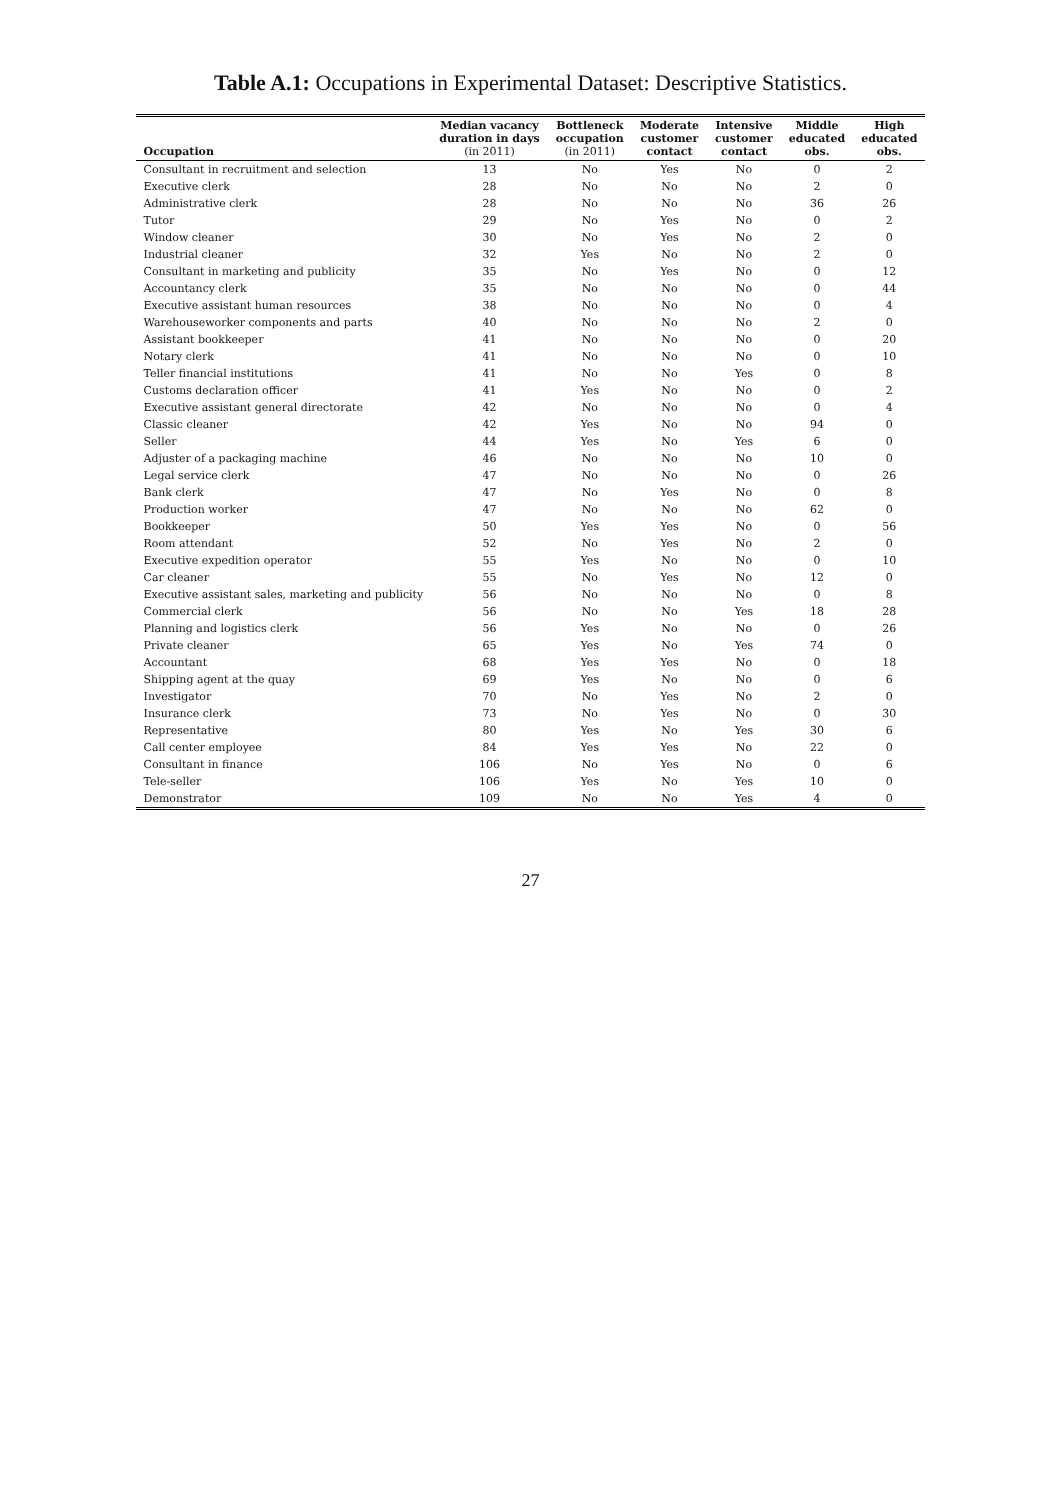Table A.1: Occupations in Experimental Dataset: Descriptive Statistics.
| Occupation | Median vacancy duration in days (in 2011) | Bottleneck occupation (in 2011) | Moderate customer contact | Intensive customer contact | Middle educated obs. | High educated obs. |
| --- | --- | --- | --- | --- | --- | --- |
| Consultant in recruitment and selection | 13 | No | Yes | No | 0 | 2 |
| Executive clerk | 28 | No | No | No | 2 | 0 |
| Administrative clerk | 28 | No | No | No | 36 | 26 |
| Tutor | 29 | No | Yes | No | 0 | 2 |
| Window cleaner | 30 | No | Yes | No | 2 | 0 |
| Industrial cleaner | 32 | Yes | No | No | 2 | 0 |
| Consultant in marketing and publicity | 35 | No | Yes | No | 0 | 12 |
| Accountancy clerk | 35 | No | No | No | 0 | 44 |
| Executive assistant human resources | 38 | No | No | No | 0 | 4 |
| Warehouseworker components and parts | 40 | No | No | No | 2 | 0 |
| Assistant bookkeeper | 41 | No | No | No | 0 | 20 |
| Notary clerk | 41 | No | No | No | 0 | 10 |
| Teller financial institutions | 41 | No | No | Yes | 0 | 8 |
| Customs declaration officer | 41 | Yes | No | No | 0 | 2 |
| Executive assistant general directorate | 42 | No | No | No | 0 | 4 |
| Classic cleaner | 42 | Yes | No | No | 94 | 0 |
| Seller | 44 | Yes | No | Yes | 6 | 0 |
| Adjuster of a packaging machine | 46 | No | No | No | 10 | 0 |
| Legal service clerk | 47 | No | No | No | 0 | 26 |
| Bank clerk | 47 | No | Yes | No | 0 | 8 |
| Production worker | 47 | No | No | No | 62 | 0 |
| Bookkeeper | 50 | Yes | Yes | No | 0 | 56 |
| Room attendant | 52 | No | Yes | No | 2 | 0 |
| Executive expedition operator | 55 | Yes | No | No | 0 | 10 |
| Car cleaner | 55 | No | Yes | No | 12 | 0 |
| Executive assistant sales, marketing and publicity | 56 | No | No | No | 0 | 8 |
| Commercial clerk | 56 | No | No | Yes | 18 | 28 |
| Planning and logistics clerk | 56 | Yes | No | No | 0 | 26 |
| Private cleaner | 65 | Yes | No | Yes | 74 | 0 |
| Accountant | 68 | Yes | Yes | No | 0 | 18 |
| Shipping agent at the quay | 69 | Yes | No | No | 0 | 6 |
| Investigator | 70 | No | Yes | No | 2 | 0 |
| Insurance clerk | 73 | No | Yes | No | 0 | 30 |
| Representative | 80 | Yes | No | Yes | 30 | 6 |
| Call center employee | 84 | Yes | Yes | No | 22 | 0 |
| Consultant in finance | 106 | No | Yes | No | 0 | 6 |
| Tele-seller | 106 | Yes | No | Yes | 10 | 0 |
| Demonstrator | 109 | No | No | Yes | 4 | 0 |
27